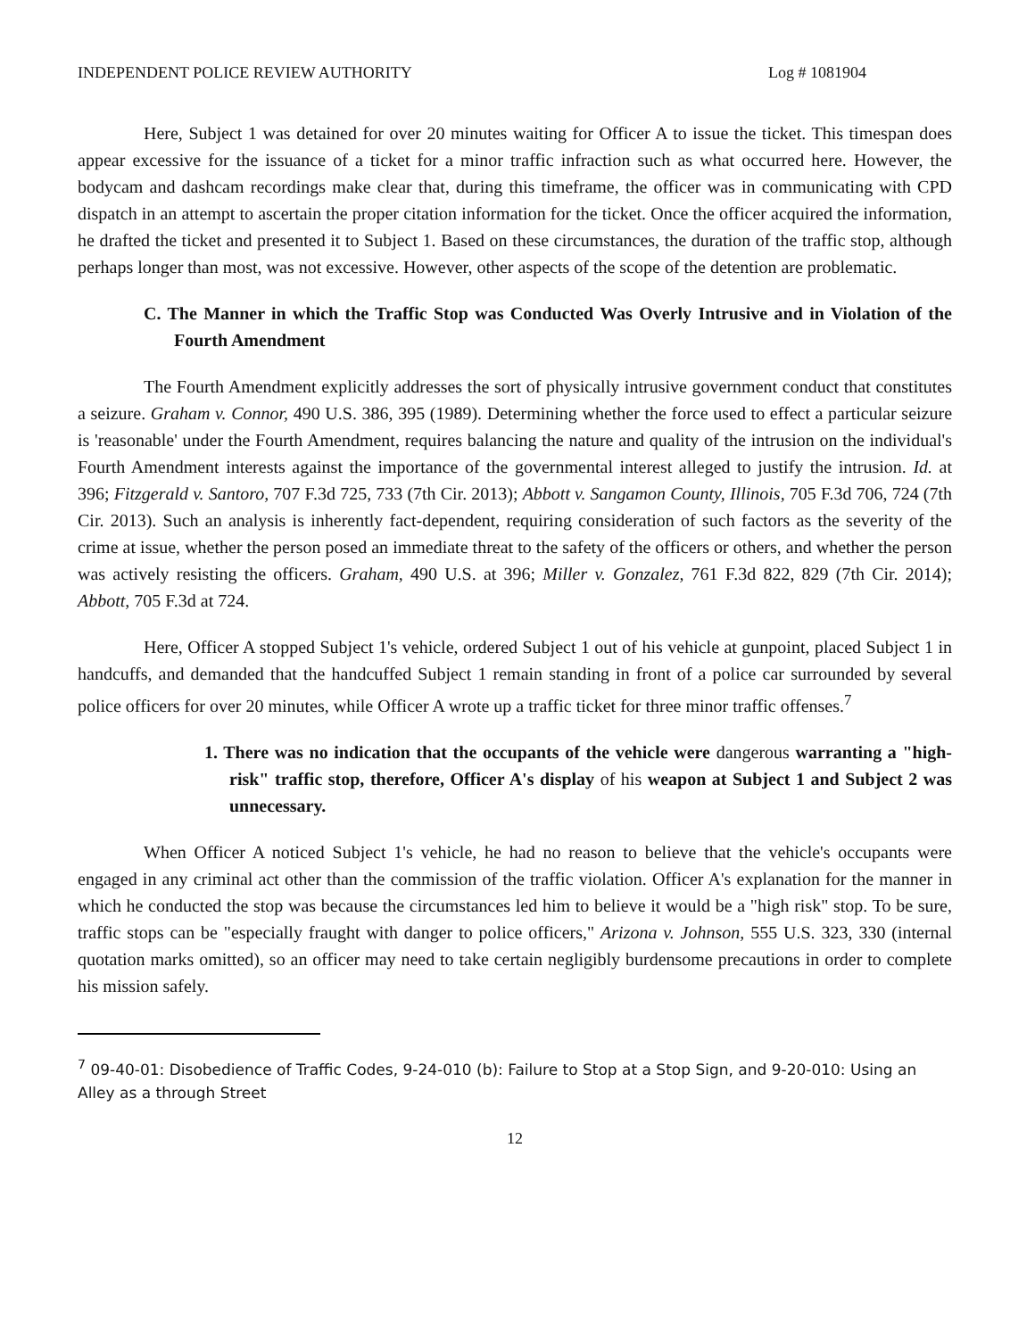INDEPENDENT POLICE REVIEW AUTHORITY Log # 1081904
Here, Subject 1 was detained for over 20 minutes waiting for Officer A to issue the ticket. This timespan does appear excessive for the issuance of a ticket for a minor traffic infraction such as what occurred here. However, the bodycam and dashcam recordings make clear that, during this timeframe, the officer was in communicating with CPD dispatch in an attempt to ascertain the proper citation information for the ticket. Once the officer acquired the information, he drafted the ticket and presented it to Subject 1. Based on these circumstances, the duration of the traffic stop, although perhaps longer than most, was not excessive. However, other aspects of the scope of the detention are problematic.
C. The Manner in which the Traffic Stop was Conducted Was Overly Intrusive and in Violation of the Fourth Amendment
The Fourth Amendment explicitly addresses the sort of physically intrusive government conduct that constitutes a seizure. Graham v. Connor, 490 U.S. 386, 395 (1989). Determining whether the force used to effect a particular seizure is 'reasonable' under the Fourth Amendment, requires balancing the nature and quality of the intrusion on the individual's Fourth Amendment interests against the importance of the governmental interest alleged to justify the intrusion. Id. at 396; Fitzgerald v. Santoro, 707 F.3d 725, 733 (7th Cir. 2013); Abbott v. Sangamon County, Illinois, 705 F.3d 706, 724 (7th Cir. 2013). Such an analysis is inherently fact-dependent, requiring consideration of such factors as the severity of the crime at issue, whether the person posed an immediate threat to the safety of the officers or others, and whether the person was actively resisting the officers. Graham, 490 U.S. at 396; Miller v. Gonzalez, 761 F.3d 822, 829 (7th Cir. 2014); Abbott, 705 F.3d at 724.
Here, Officer A stopped Subject 1's vehicle, ordered Subject 1 out of his vehicle at gunpoint, placed Subject 1 in handcuffs, and demanded that the handcuffed Subject 1 remain standing in front of a police car surrounded by several police officers for over 20 minutes, while Officer A wrote up a traffic ticket for three minor traffic offenses.<sup>7</sup>
1. There was no indication that the occupants of the vehicle were dangerous warranting a "high-risk" traffic stop, therefore, Officer A's display of his weapon at Subject 1 and Subject 2 was unnecessary.
When Officer A noticed Subject 1's vehicle, he had no reason to believe that the vehicle's occupants were engaged in any criminal act other than the commission of the traffic violation. Officer A's explanation for the manner in which he conducted the stop was because the circumstances led him to believe it would be a "high risk" stop. To be sure, traffic stops can be "especially fraught with danger to police officers," Arizona v. Johnson, 555 U.S. 323, 330 (internal quotation marks omitted), so an officer may need to take certain negligibly burdensome precautions in order to complete his mission safely.
<sup>7</sup> 09-40-01: Disobedience of Traffic Codes, 9-24-010 (b): Failure to Stop at a Stop Sign, and 9-20-010: Using an Alley as a through Street
12